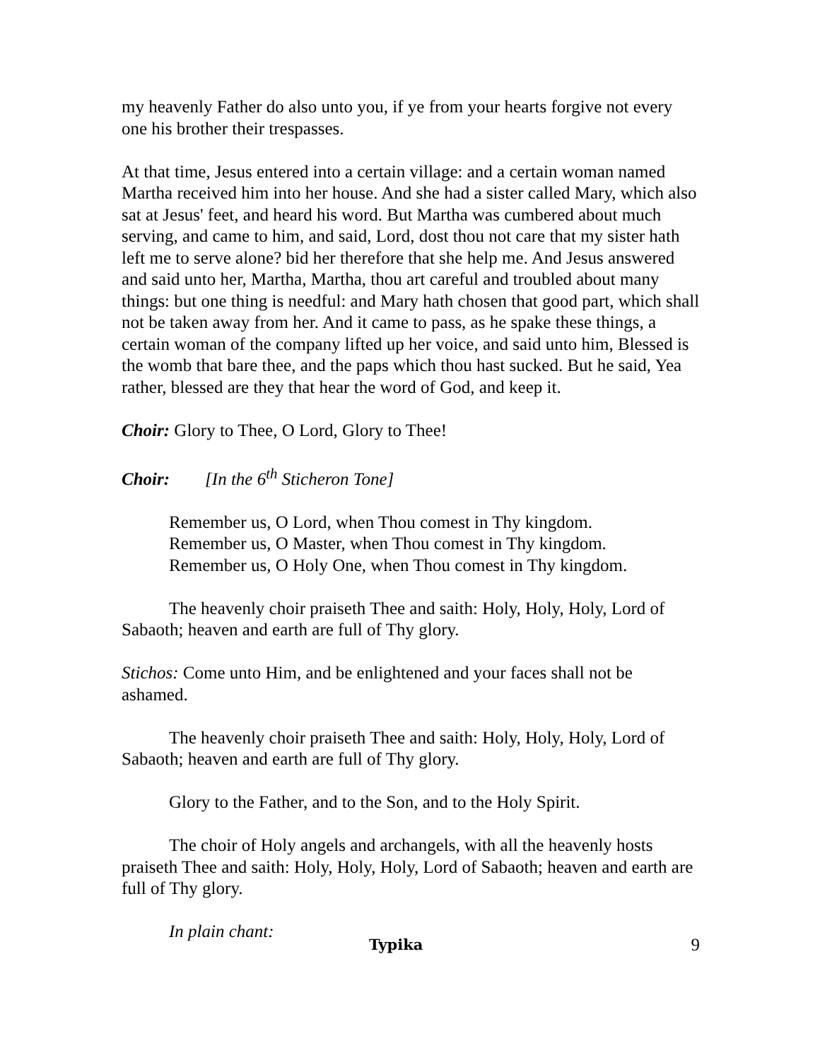my heavenly Father do also unto you, if ye from your hearts forgive not every one his brother their trespasses.
At that time, Jesus entered into a certain village: and a certain woman named Martha received him into her house. And she had a sister called Mary, which also sat at Jesus' feet, and heard his word. But Martha was cumbered about much serving, and came to him, and said, Lord, dost thou not care that my sister hath left me to serve alone? bid her therefore that she help me. And Jesus answered and said unto her, Martha, Martha, thou art careful and troubled about many things: but one thing is needful: and Mary hath chosen that good part, which shall not be taken away from her. And it came to pass, as he spake these things, a certain woman of the company lifted up her voice, and said unto him, Blessed is the womb that bare thee, and the paps which thou hast sucked. But he said, Yea rather, blessed are they that hear the word of God, and keep it.
Choir: Glory to Thee, O Lord, Glory to Thee!
Choir: [In the 6<sup>th</sup> Sticheron Tone]
Remember us, O Lord, when Thou comest in Thy kingdom.
Remember us, O Master, when Thou comest in Thy kingdom.
Remember us, O Holy One, when Thou comest in Thy kingdom.
The heavenly choir praiseth Thee and saith: Holy, Holy, Holy, Lord of Sabaoth; heaven and earth are full of Thy glory.
Stichos: Come unto Him, and be enlightened and your faces shall not be ashamed.
The heavenly choir praiseth Thee and saith: Holy, Holy, Holy, Lord of Sabaoth; heaven and earth are full of Thy glory.
Glory to the Father, and to the Son, and to the Holy Spirit.
The choir of Holy angels and archangels, with all the heavenly hosts praiseth Thee and saith: Holy, Holy, Holy, Lord of Sabaoth; heaven and earth are full of Thy glory.
In plain chant:
Typika 9